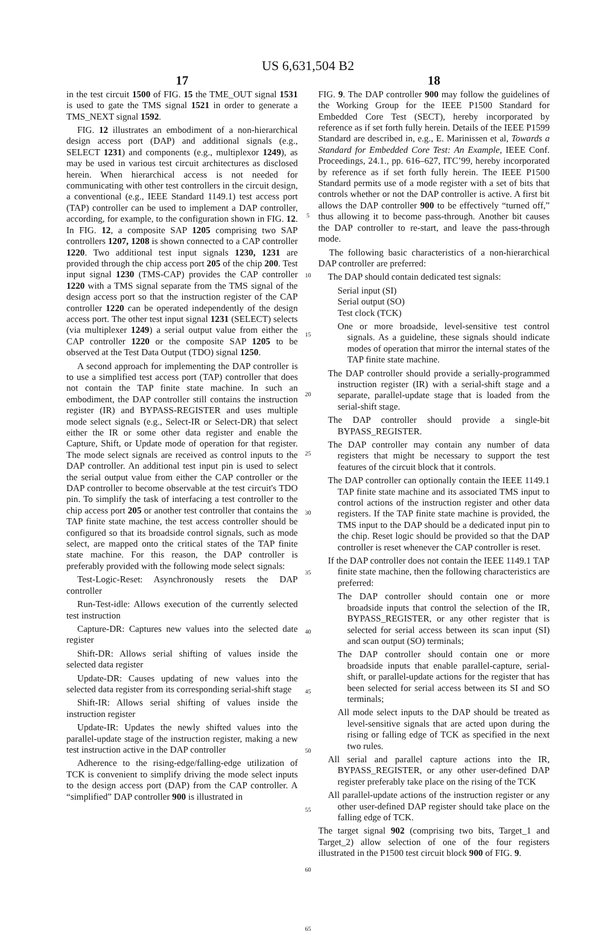US 6,631,504 B2
17
in the test circuit 1500 of FIG. 15 the TME_OUT signal 1531 is used to gate the TMS signal 1521 in order to generate a TMS_NEXT signal 1592.
FIG. 12 illustrates an embodiment of a non-hierarchical design access port (DAP) and additional signals (e.g., SELECT 1231) and components (e.g., multiplexor 1249), as may be used in various test circuit architectures as disclosed herein. When hierarchical access is not needed for communicating with other test controllers in the circuit design, a conventional (e.g., IEEE Standard 1149.1) test access port (TAP) controller can be used to implement a DAP controller, according, for example, to the configuration shown in FIG. 12. In FIG. 12, a composite SAP 1205 comprising two SAP controllers 1207, 1208 is shown connected to a CAP controller 1220. Two additional test input signals 1230, 1231 are provided through the chip access port 205 of the chip 200. Test input signal 1230 (TMS-CAP) provides the CAP controller 1220 with a TMS signal separate from the TMS signal of the design access port so that the instruction register of the CAP controller 1220 can be operated independently of the design access port. The other test input signal 1231 (SELECT) selects (via multiplexer 1249) a serial output value from either the CAP controller 1220 or the composite SAP 1205 to be observed at the Test Data Output (TDO) signal 1250.
A second approach for implementing the DAP controller is to use a simplified test access port (TAP) controller that does not contain the TAP finite state machine. In such an embodiment, the DAP controller still contains the instruction register (IR) and BYPASS-REGISTER and uses multiple mode select signals (e.g., Select-IR or Select-DR) that select either the IR or some other data register and enable the Capture, Shift, or Update mode of operation for that register. The mode select signals are received as control inputs to the DAP controller. An additional test input pin is used to select the serial output value from either the CAP controller or the DAP controller to become observable at the test circuit's TDO pin. To simplify the task of interfacing a test controller to the chip access port 205 or another test controller that contains the TAP finite state machine, the test access controller should be configured so that its broadside control signals, such as mode select, are mapped onto the critical states of the TAP finite state machine. For this reason, the DAP controller is preferably provided with the following mode select signals:
Test-Logic-Reset: Asynchronously resets the DAP controller
Run-Test-idle: Allows execution of the currently selected test instruction
Capture-DR: Captures new values into the selected date register
Shift-DR: Allows serial shifting of values inside the selected data register
Update-DR: Causes updating of new values into the selected data register from its corresponding serial-shift stage
Shift-IR: Allows serial shifting of values inside the instruction register
Update-IR: Updates the newly shifted values into the parallel-update stage of the instruction register, making a new test instruction active in the DAP controller
Adherence to the rising-edge/falling-edge utilization of TCK is convenient to simplify driving the mode select inputs to the design access port (DAP) from the CAP controller. A “simplified” DAP controller 900 is illustrated in
5
10
15
20
25
30
35
40
45
50
55
60
65
18
FIG. 9. The DAP controller 900 may follow the guidelines of the Working Group for the IEEE P1500 Standard for Embedded Core Test (SECT), hereby incorporated by reference as if set forth fully herein. Details of the IEEE P1599 Standard are described in, e.g., E. Marinissen et al, Towards a Standard for Embedded Core Test: An Example, IEEE Conf. Proceedings, 24.1., pp. 616–627, ITC’99, hereby incorporated by reference as if set forth fully herein. The IEEE P1500 Standard permits use of a mode register with a set of bits that controls whether or not the DAP controller is active. A first bit allows the DAP controller 900 to be effectively “turned off,” thus allowing it to become pass-through. Another bit causes the DAP controller to re-start, and leave the pass-through mode.
The following basic characteristics of a non-hierarchical DAP controller are preferred:
The DAP should contain dedicated test signals:
Serial input (SI)
Serial output (SO)
Test clock (TCK)
One or more broadside, level-sensitive test control signals. As a guideline, these signals should indicate modes of operation that mirror the internal states of the TAP finite state machine.
The DAP controller should provide a serially-programmed instruction register (IR) with a serial-shift stage and a separate, parallel-update stage that is loaded from the serial-shift stage.
The DAP controller should provide a single-bit BYPASS_REGISTER.
The DAP controller may contain any number of data registers that might be necessary to support the test features of the circuit block that it controls.
The DAP controller can optionally contain the IEEE 1149.1 TAP finite state machine and its associated TMS input to control actions of the instruction register and other data registers. If the TAP finite state machine is provided, the TMS input to the DAP should be a dedicated input pin to the chip. Reset logic should be provided so that the DAP controller is reset whenever the CAP controller is reset.
If the DAP controller does not contain the IEEE 1149.1 TAP finite state machine, then the following characteristics are preferred:
The DAP controller should contain one or more broadside inputs that control the selection of the IR, BYPASS_REGISTER, or any other register that is selected for serial access between its scan input (SI) and scan output (SO) terminals;
The DAP controller should contain one or more broadside inputs that enable parallel-capture, serial-shift, or parallel-update actions for the register that has been selected for serial access between its SI and SO terminals;
All mode select inputs to the DAP should be treated as level-sensitive signals that are acted upon during the rising or falling edge of TCK as specified in the next two rules.
All serial and parallel capture actions into the IR, BYPASS_REGISTER, or any other user-defined DAP register preferably take place on the rising of the TCK
All parallel-update actions of the instruction register or any other user-defined DAP register should take place on the falling edge of TCK.
The target signal 902 (comprising two bits, Target_1 and Target_2) allow selection of one of the four registers illustrated in the P1500 test circuit block 900 of FIG. 9.